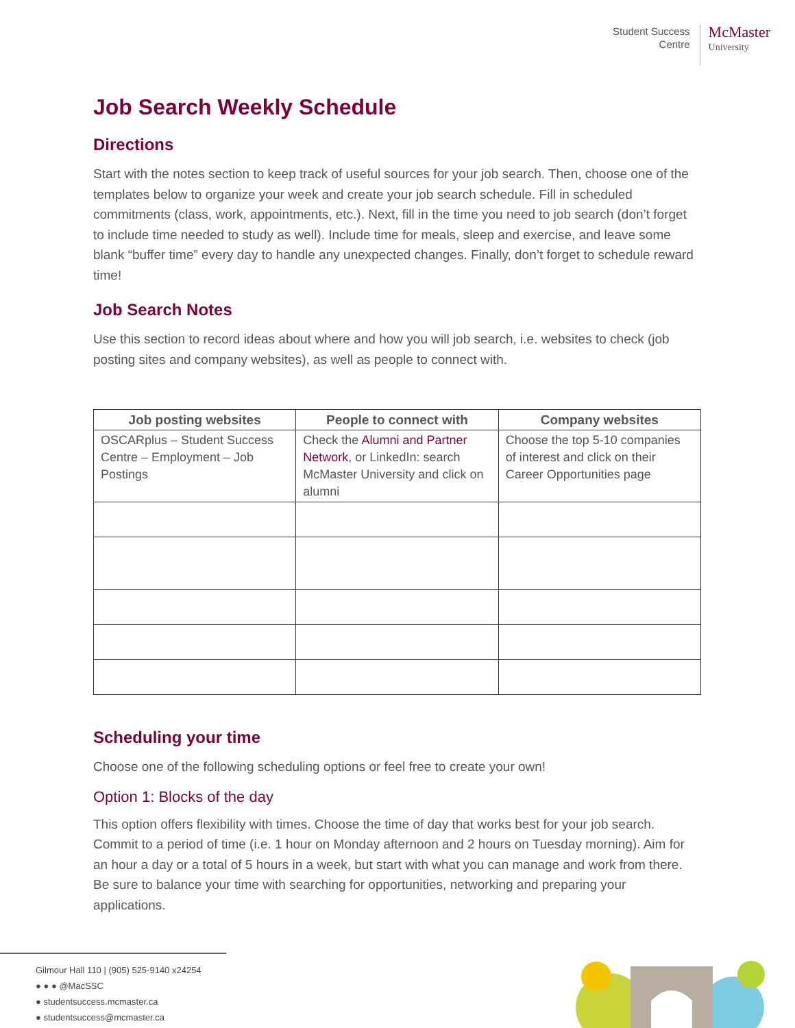Student Success
Centre
McMaster
University
Job Search Weekly Schedule
Directions
Start with the notes section to keep track of useful sources for your job search. Then, choose one of the templates below to organize your week and create your job search schedule. Fill in scheduled commitments (class, work, appointments, etc.). Next, fill in the time you need to job search (don’t forget to include time needed to study as well). Include time for meals, sleep and exercise, and leave some blank “buffer time” every day to handle any unexpected changes. Finally, don’t forget to schedule reward time!
Job Search Notes
Use this section to record ideas about where and how you will job search, i.e. websites to check (job posting sites and company websites), as well as people to connect with.
| Job posting websites | People to connect with | Company websites |
| --- | --- | --- |
| OSCARplus – Student Success Centre – Employment – Job Postings | Check the Alumni and Partner Network , or LinkedIn: search McMaster University and click on alumni | Choose the top 5-10 companies of interest and click on their Career Opportunities page |
Scheduling your time
Choose one of the following scheduling options or feel free to create your own!
Option 1: Blocks of the day
This option offers flexibility with times. Choose the time of day that works best for your job search. Commit to a period of time (i.e. 1 hour on Monday afternoon and 2 hours on Tuesday morning). Aim for an hour a day or a total of 5 hours in a week, but start with what you can manage and work from there. Be sure to balance your time with searching for opportunities, networking and preparing your applications.
Gilmour Hall 110 | (905) 525-9140 x24254
● ● ● @MacSSC
● studentsuccess.mcmaster.ca
● studentsuccess@mcmaster.ca